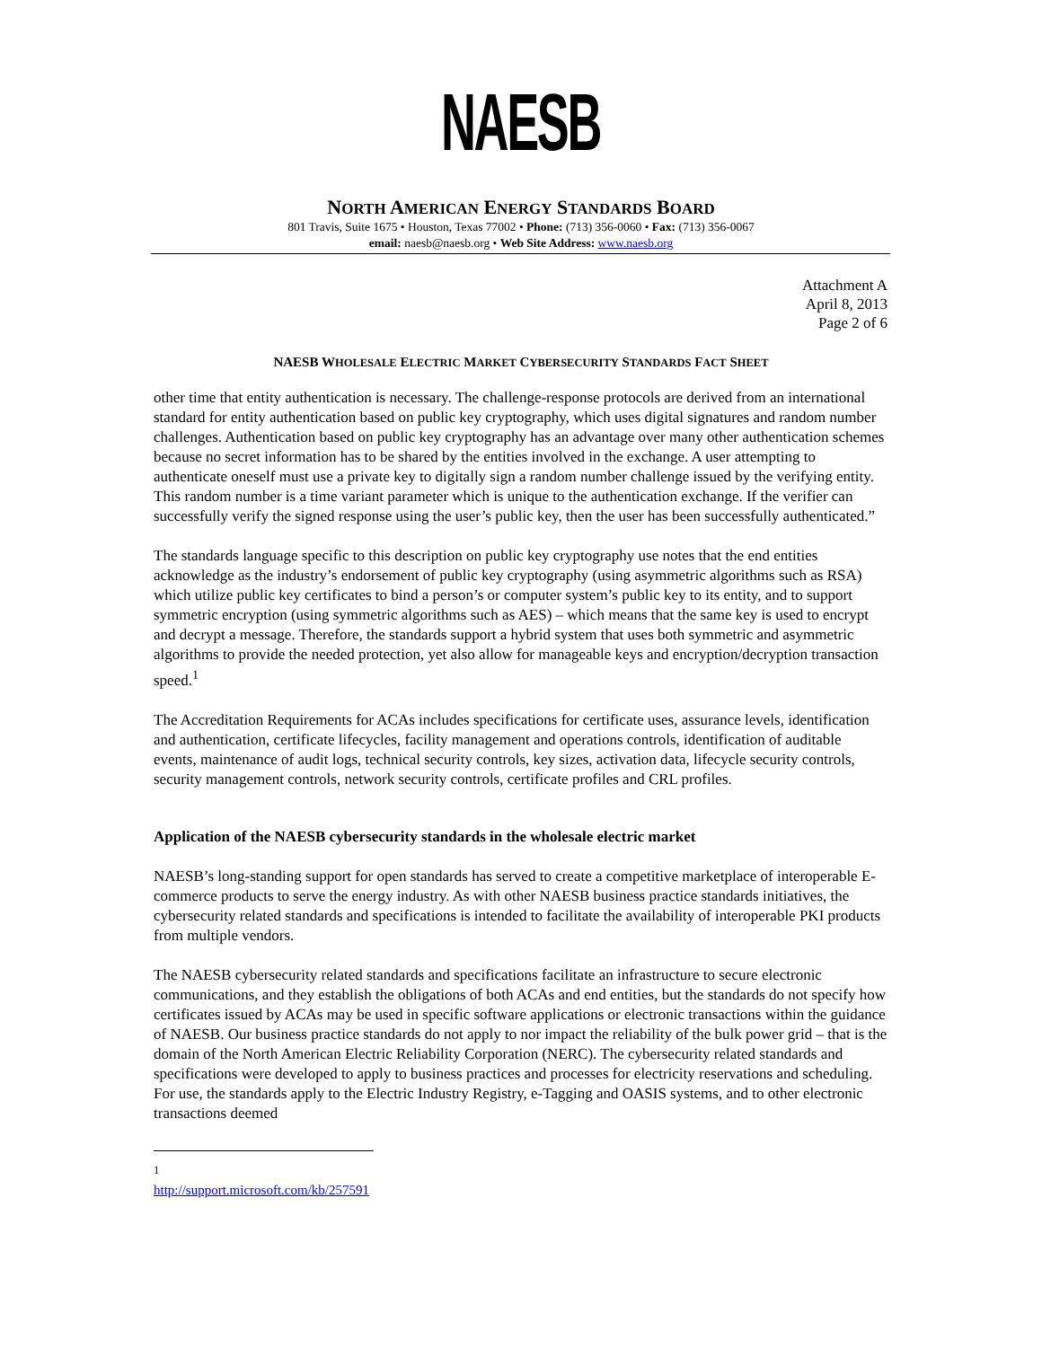NAESB
NORTH AMERICAN ENERGY STANDARDS BOARD
801 Travis, Suite 1675 • Houston, Texas 77002 • Phone: (713) 356-0060 • Fax: (713) 356-0067
email: naesb@naesb.org • Web Site Address: www.naesb.org
Attachment A
April 8, 2013
Page 2 of 6
NAESB WHOLESALE ELECTRIC MARKET CYBERSECURITY STANDARDS FACT SHEET
other time that entity authentication is necessary. The challenge-response protocols are derived from an international standard for entity authentication based on public key cryptography, which uses digital signatures and random number challenges. Authentication based on public key cryptography has an advantage over many other authentication schemes because no secret information has to be shared by the entities involved in the exchange. A user attempting to authenticate oneself must use a private key to digitally sign a random number challenge issued by the verifying entity. This random number is a time variant parameter which is unique to the authentication exchange. If the verifier can successfully verify the signed response using the user’s public key, then the user has been successfully authenticated.”
The standards language specific to this description on public key cryptography use notes that the end entities acknowledge as the industry’s endorsement of public key cryptography (using asymmetric algorithms such as RSA) which utilize public key certificates to bind a person’s or computer system’s public key to its entity, and to support symmetric encryption (using symmetric algorithms such as AES) – which means that the same key is used to encrypt and decrypt a message. Therefore, the standards support a hybrid system that uses both symmetric and asymmetric algorithms to provide the needed protection, yet also allow for manageable keys and encryption/decryption transaction speed.<sup>1</sup>
The Accreditation Requirements for ACAs includes specifications for certificate uses, assurance levels, identification and authentication, certificate lifecycles, facility management and operations controls, identification of auditable events, maintenance of audit logs, technical security controls, key sizes, activation data, lifecycle security controls, security management controls, network security controls, certificate profiles and CRL profiles.
Application of the NAESB cybersecurity standards in the wholesale electric market
NAESB’s long-standing support for open standards has served to create a competitive marketplace of interoperable E-commerce products to serve the energy industry. As with other NAESB business practice standards initiatives, the cybersecurity related standards and specifications is intended to facilitate the availability of interoperable PKI products from multiple vendors.
The NAESB cybersecurity related standards and specifications facilitate an infrastructure to secure electronic communications, and they establish the obligations of both ACAs and end entities, but the standards do not specify how certificates issued by ACAs may be used in specific software applications or electronic transactions within the guidance of NAESB. Our business practice standards do not apply to nor impact the reliability of the bulk power grid – that is the domain of the North American Electric Reliability Corporation (NERC). The cybersecurity related standards and specifications were developed to apply to business practices and processes for electricity reservations and scheduling. For use, the standards apply to the Electric Industry Registry, e-Tagging and OASIS systems, and to other electronic transactions deemed
<sup>1</sup> http://support.microsoft.com/kb/257591